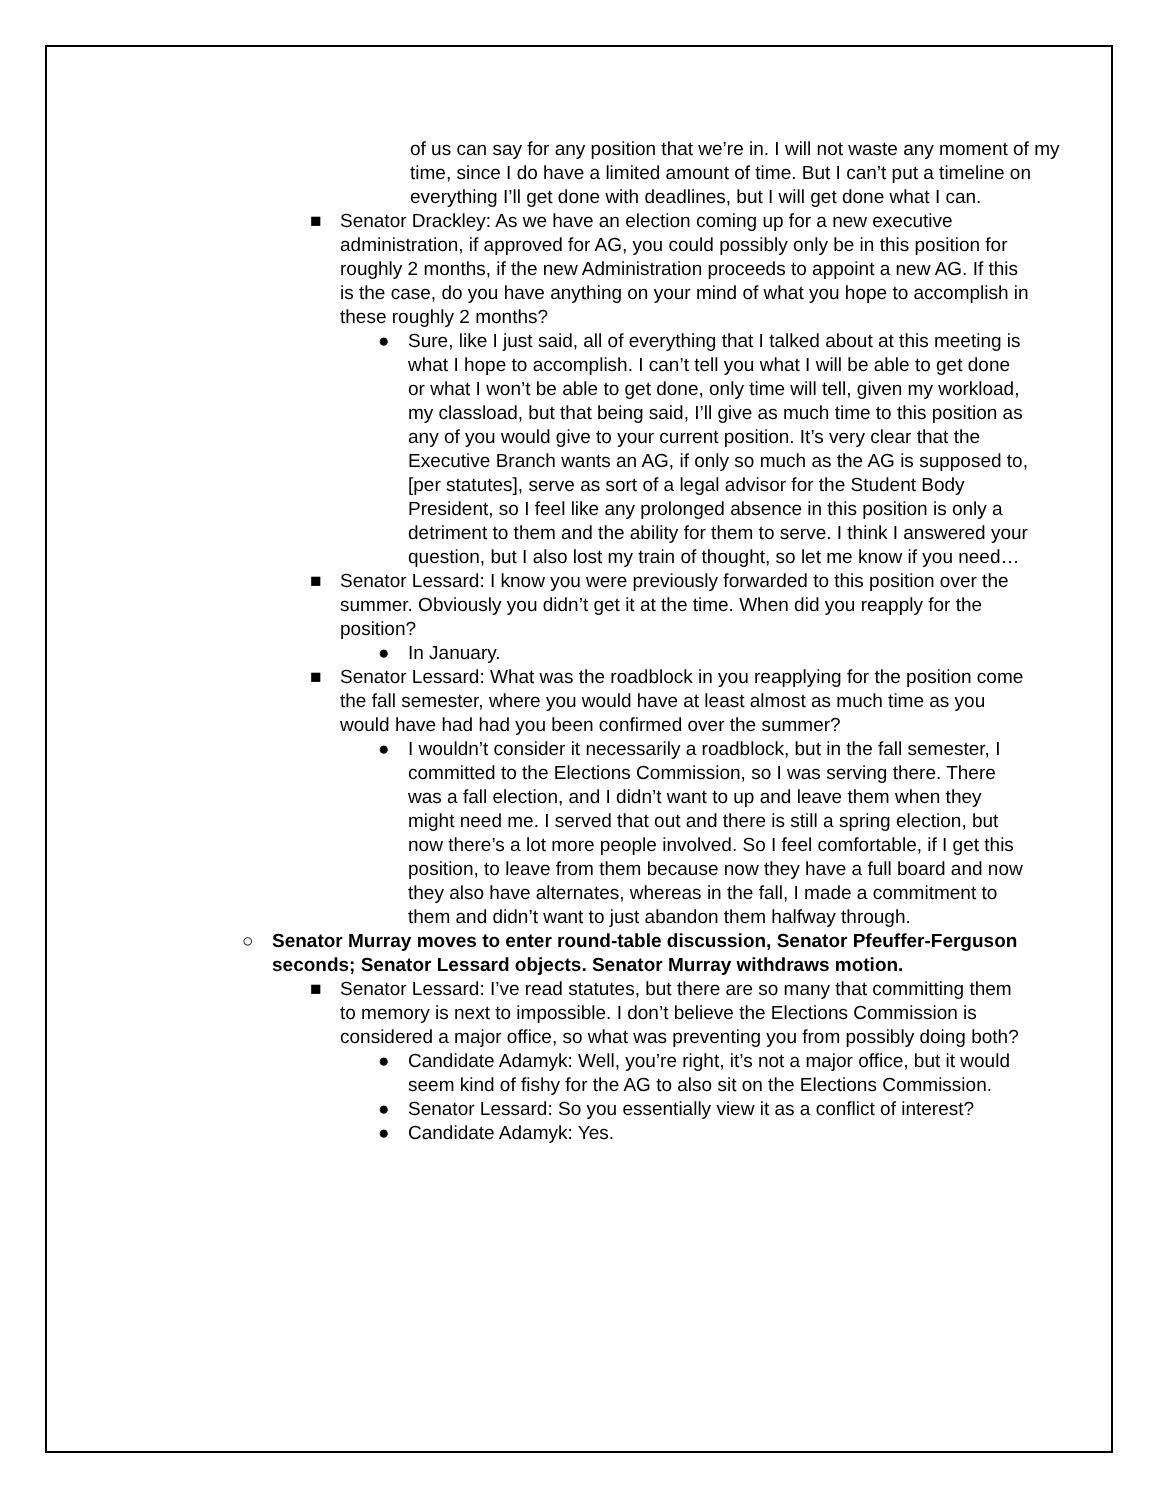of us can say for any position that we’re in. I will not waste any moment of my time, since I do have a limited amount of time. But I can’t put a timeline on everything I’ll get done with deadlines, but I will get done what I can.
■ Senator Drackley: As we have an election coming up for a new executive administration, if approved for AG, you could possibly only be in this position for roughly 2 months, if the new Administration proceeds to appoint a new AG. If this is the case, do you have anything on your mind of what you hope to accomplish in these roughly 2 months?
● Sure, like I just said, all of everything that I talked about at this meeting is what I hope to accomplish. I can’t tell you what I will be able to get done or what I won’t be able to get done, only time will tell, given my workload, my classload, but that being said, I’ll give as much time to this position as any of you would give to your current position. It’s very clear that the Executive Branch wants an AG, if only so much as the AG is supposed to, [per statutes], serve as sort of a legal advisor for the Student Body President, so I feel like any prolonged absence in this position is only a detriment to them and the ability for them to serve. I think I answered your question, but I also lost my train of thought, so let me know if you need…
■ Senator Lessard: I know you were previously forwarded to this position over the summer. Obviously you didn’t get it at the time. When did you reapply for the position?
● In January.
■ Senator Lessard: What was the roadblock in you reapplying for the position come the fall semester, where you would have at least almost as much time as you would have had had you been confirmed over the summer?
● I wouldn’t consider it necessarily a roadblock, but in the fall semester, I committed to the Elections Commission, so I was serving there. There was a fall election, and I didn’t want to up and leave them when they might need me. I served that out and there is still a spring election, but now there’s a lot more people involved. So I feel comfortable, if I get this position, to leave from them because now they have a full board and now they also have alternates, whereas in the fall, I made a commitment to them and didn’t want to just abandon them halfway through.
○ Senator Murray moves to enter round-table discussion, Senator Pfeuffer-Ferguson seconds; Senator Lessard objects. Senator Murray withdraws motion.
■ Senator Lessard: I’ve read statutes, but there are so many that committing them to memory is next to impossible. I don’t believe the Elections Commission is considered a major office, so what was preventing you from possibly doing both?
● Candidate Adamyk: Well, you’re right, it’s not a major office, but it would seem kind of fishy for the AG to also sit on the Elections Commission.
● Senator Lessard: So you essentially view it as a conflict of interest?
● Candidate Adamyk: Yes.